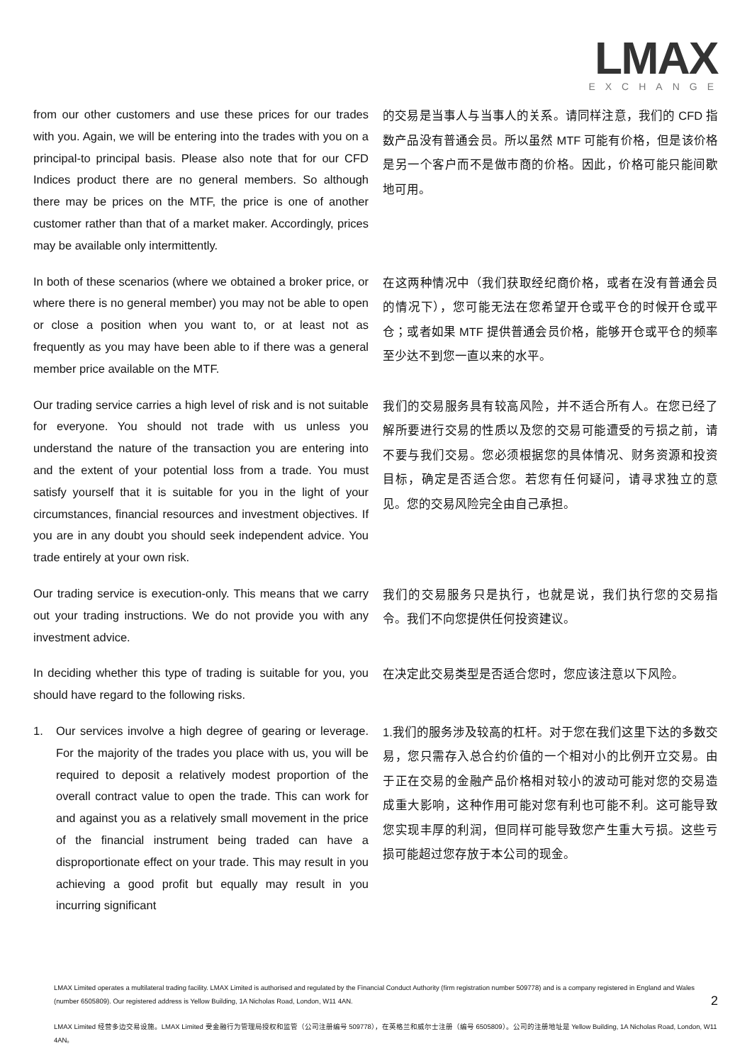LMAX
EXCHANGE
from our other customers and use these prices for our trades with you. Again, we will be entering into the trades with you on a principal-to principal basis. Please also note that for our CFD Indices product there are no general members. So although there may be prices on the MTF, the price is one of another customer rather than that of a market maker. Accordingly, prices may be available only intermittently.
的交易是当事人与当事人的关系。请同样注意，我们的 CFD 指数产品没有普通会员。所以虽然 MTF 可能有价格，但是该价格是另一个客户而不是做市商的价格。因此，价格可能只能间歇地可用。
In both of these scenarios (where we obtained a broker price, or where there is no general member) you may not be able to open or close a position when you want to, or at least not as frequently as you may have been able to if there was a general member price available on the MTF.
在这两种情况中（我们获取经纪商价格，或者在没有普通会员的情况下），您可能无法在您希望开仓或平仓的时候开仓或平仓；或者如果 MTF 提供普通会员价格，能够开仓或平仓的频率至少达不到您一直以来的水平。
Our trading service carries a high level of risk and is not suitable for everyone. You should not trade with us unless you understand the nature of the transaction you are entering into and the extent of your potential loss from a trade. You must satisfy yourself that it is suitable for you in the light of your circumstances, financial resources and investment objectives. If you are in any doubt you should seek independent advice. You trade entirely at your own risk.
我们的交易服务具有较高风险，并不适合所有人。在您已经了解所要进行交易的性质以及您的交易可能遭受的亏损之前，请不要与我们交易。您必须根据您的具体情况、财务资源和投资目标，确定是否适合您。若您有任何疑问，请寻求独立的意见。您的交易风险完全由自己承担。
Our trading service is execution-only. This means that we carry out your trading instructions. We do not provide you with any investment advice.
我们的交易服务只是执行，也就是说，我们执行您的交易指令。我们不向您提供任何投资建议。
In deciding whether this type of trading is suitable for you, you should have regard to the following risks.
在决定此交易类型是否适合您时，您应该注意以下风险。
1. Our services involve a high degree of gearing or leverage. For the majority of the trades you place with us, you will be required to deposit a relatively modest proportion of the overall contract value to open the trade. This can work for and against you as a relatively small movement in the price of the financial instrument being traded can have a disproportionate effect on your trade. This may result in you achieving a good profit but equally may result in you incurring significant
1.我们的服务涉及较高的杠杆。对于您在我们这里下达的多数交易，您只需存入总合约价值的一个相对小的比例开立交易。由于正在交易的金融产品价格相对较小的波动可能对您的交易造成重大影响，这种作用可能对您有利也可能不利。这可能导致您实现丰厚的利润，但同样可能导致您产生重大亏损。这些亏损可能超过您存放于本公司的现金。
LMAX Limited operates a multilateral trading facility. LMAX Limited is authorised and regulated by the Financial Conduct Authority (firm registration number 509778) and is a company registered in England and Wales (number 6505809). Our registered address is Yellow Building, 1A Nicholas Road, London, W11 4AN. 2
LMAX Limited 经营多边交易设施。LMAX Limited 受金融行为管理局授权和监管（公司注册编号 509778），在英格兰和威尔士注册（编号 6505809）。公司的注册地址是 Yellow Building, 1A Nicholas Road, London, W11 4AN。